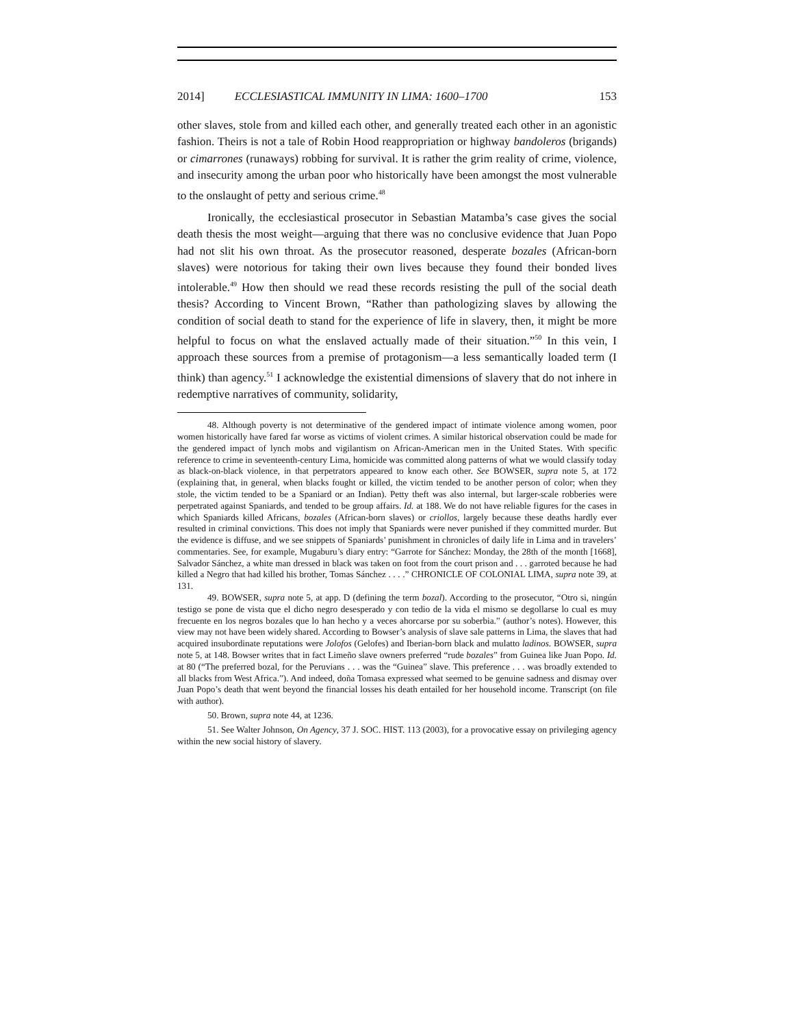2014] ECCLESIASTICAL IMMUNITY IN LIMA: 1600–1700 153
other slaves, stole from and killed each other, and generally treated each other in an agonistic fashion. Theirs is not a tale of Robin Hood reappropriation or highway bandoleros (brigands) or cimarrones (runaways) robbing for survival. It is rather the grim reality of crime, violence, and insecurity among the urban poor who historically have been amongst the most vulnerable to the onslaught of petty and serious crime.<sup>48</sup>
Ironically, the ecclesiastical prosecutor in Sebastian Matamba’s case gives the social death thesis the most weight—arguing that there was no conclusive evidence that Juan Popo had not slit his own throat. As the prosecutor reasoned, desperate bozales (African-born slaves) were notorious for taking their own lives because they found their bonded lives intolerable.<sup>49</sup> How then should we read these records resisting the pull of the social death thesis? According to Vincent Brown, “Rather than pathologizing slaves by allowing the condition of social death to stand for the experience of life in slavery, then, it might be more helpful to focus on what the enslaved actually made of their situation.”<sup>50</sup> In this vein, I approach these sources from a premise of protagonism—a less semantically loaded term (I think) than agency.<sup>51</sup> I acknowledge the existential dimensions of slavery that do not inhere in redemptive narratives of community, solidarity,
48. Although poverty is not determinative of the gendered impact of intimate violence among women, poor women historically have fared far worse as victims of violent crimes. A similar historical observation could be made for the gendered impact of lynch mobs and vigilantism on African-American men in the United States. With specific reference to crime in seventeenth-century Lima, homicide was committed along patterns of what we would classify today as black-on-black violence, in that perpetrators appeared to know each other. See BOWSER, supra note 5, at 172 (explaining that, in general, when blacks fought or killed, the victim tended to be another person of color; when they stole, the victim tended to be a Spaniard or an Indian). Petty theft was also internal, but larger-scale robberies were perpetrated against Spaniards, and tended to be group affairs. Id. at 188. We do not have reliable figures for the cases in which Spaniards killed Africans, bozales (African-born slaves) or criollos, largely because these deaths hardly ever resulted in criminal convictions. This does not imply that Spaniards were never punished if they committed murder. But the evidence is diffuse, and we see snippets of Spaniards’ punishment in chronicles of daily life in Lima and in travelers’ commentaries. See, for example, Mugaburu’s diary entry: “Garrote for Sánchez: Monday, the 28th of the month [1668], Salvador Sánchez, a white man dressed in black was taken on foot from the court prison and . . . garroted because he had killed a Negro that had killed his brother, Tomas Sánchez . . . .” CHRONICLE OF COLONIAL LIMA, supra note 39, at 131.
49. BOWSER, supra note 5, at app. D (defining the term bozal). According to the prosecutor, “Otro si, ningún testigo se pone de vista que el dicho negro desesperado y con tedio de la vida el mismo se degollarse lo cual es muy frecuente en los negros bozales que lo han hecho y a veces ahorcarse por su soberbia.” (author’s notes). However, this view may not have been widely shared. According to Bowser’s analysis of slave sale patterns in Lima, the slaves that had acquired insubordinate reputations were Jolofos (Gelofes) and Iberian-born black and mulatto ladinos. BOWSER, supra note 5, at 148. Bowser writes that in fact Limeño slave owners preferred “rude bozales” from Guinea like Juan Popo. Id. at 80 (“The preferred bozal, for the Peruvians . . . was the “Guinea” slave. This preference . . . was broadly extended to all blacks from West Africa.”). And indeed, doña Tomasa expressed what seemed to be genuine sadness and dismay over Juan Popo’s death that went beyond the financial losses his death entailed for her household income. Transcript (on file with author).
50. Brown, supra note 44, at 1236.
51. See Walter Johnson, On Agency, 37 J. SOC. HIST. 113 (2003), for a provocative essay on privileging agency within the new social history of slavery.